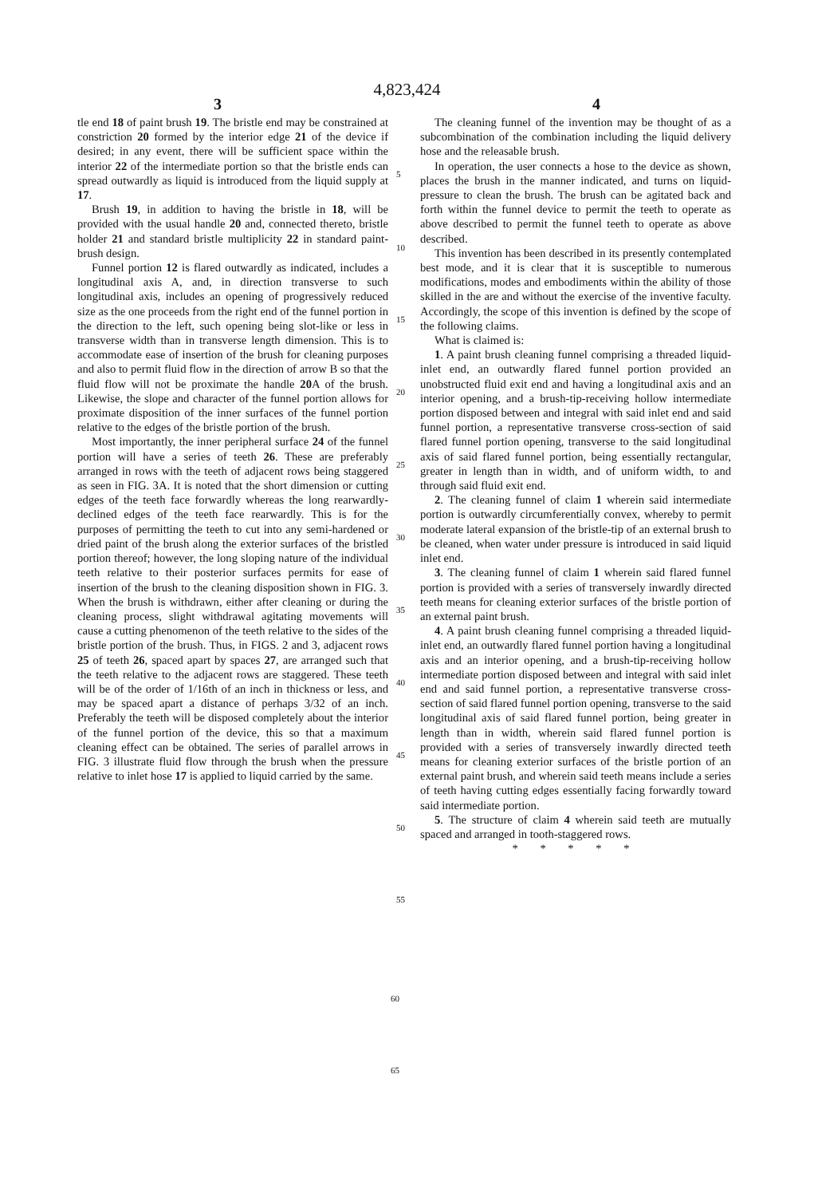4,823,424
3 4
tle end 18 of paint brush 19. The bristle end may be constrained at constriction 20 formed by the interior edge 21 of the device if desired; in any event, there will be sufficient space within the interior 22 of the intermediate portion so that the bristle ends can spread outwardly as liquid is introduced from the liquid supply at 17.
Brush 19, in addition to having the bristle in 18, will be provided with the usual handle 20 and, connected thereto, bristle holder 21 and standard bristle multiplicity 22 in standard paint-brush design.
Funnel portion 12 is flared outwardly as indicated, includes a longitudinal axis A, and, in direction transverse to such longitudinal axis, includes an opening of progressively reduced size as the one proceeds from the right end of the funnel portion in the direction to the left, such opening being slot-like or less in transverse width than in transverse length dimension. This is to accommodate ease of insertion of the brush for cleaning purposes and also to permit fluid flow in the direction of arrow B so that the fluid flow will not be proximate the handle 20 A of the brush. Likewise, the slope and character of the funnel portion allows for proximate disposition of the inner surfaces of the funnel portion relative to the edges of the bristle portion of the brush.
Most importantly, the inner peripheral surface 24 of the funnel portion will have a series of teeth 26. These are preferably arranged in rows with the teeth of adjacent rows being staggered as seen in FIG. 3A. It is noted that the short dimension or cutting edges of the teeth face forwardly whereas the long rearwardly-declined edges of the teeth face rearwardly. This is for the purposes of permitting the teeth to cut into any semi-hardened or dried paint of the brush along the exterior surfaces of the bristled portion thereof; however, the long sloping nature of the individual teeth relative to their posterior surfaces permits for ease of insertion of the brush to the cleaning disposition shown in FIG. 3. When the brush is withdrawn, either after cleaning or during the cleaning process, slight withdrawal agitating movements will cause a cutting phenomenon of the teeth relative to the sides of the bristle portion of the brush. Thus, in FIGS. 2 and 3, adjacent rows 25 of teeth 26, spaced apart by spaces 27, are arranged such that the teeth relative to the adjacent rows are staggered. These teeth will be of the order of 1/16th of an inch in thickness or less, and may be spaced apart a distance of perhaps 3/32 of an inch. Preferably the teeth will be disposed completely about the interior of the funnel portion of the device, this so that a maximum cleaning effect can be obtained. The series of parallel arrows in FIG. 3 illustrate fluid flow through the brush when the pressure relative to inlet hose 17 is applied to liquid carried by the same.
5
10
15
20
25
30
35
40
45
50
55
The cleaning funnel of the invention may be thought of as a subcombination of the combination including the liquid delivery hose and the releasable brush.
In operation, the user connects a hose to the device as shown, places the brush in the manner indicated, and turns on liquid-pressure to clean the brush. The brush can be agitated back and forth within the funnel device to permit the teeth to operate as above described to permit the funnel teeth to operate as above described.
This invention has been described in its presently contemplated best mode, and it is clear that it is susceptible to numerous modifications, modes and embodiments within the ability of those skilled in the are and without the exercise of the inventive faculty. Accordingly, the scope of this invention is defined by the scope of the following claims.
What is claimed is:
1. A paint brush cleaning funnel comprising a threaded liquid-inlet end, an outwardly flared funnel portion provided an unobstructed fluid exit end and having a longitudinal axis and an interior opening, and a brush-tip-receiving hollow intermediate portion disposed between and integral with said inlet end and said funnel portion, a representative transverse cross-section of said flared funnel portion opening, transverse to the said longitudinal axis of said flared funnel portion, being essentially rectangular, greater in length than in width, and of uniform width, to and through said fluid exit end.
2. The cleaning funnel of claim 1 wherein said intermediate portion is outwardly circumferentially convex, whereby to permit moderate lateral expansion of the bristle-tip of an external brush to be cleaned, when water under pressure is introduced in said liquid inlet end.
3. The cleaning funnel of claim 1 wherein said flared funnel portion is provided with a series of transversely inwardly directed teeth means for cleaning exterior surfaces of the bristle portion of an external paint brush.
4. A paint brush cleaning funnel comprising a threaded liquid-inlet end, an outwardly flared funnel portion having a longitudinal axis and an interior opening, and a brush-tip-receiving hollow intermediate portion disposed between and integral with said inlet end and said funnel portion, a representative transverse cross-section of said flared funnel portion opening, transverse to the said longitudinal axis of said flared funnel portion, being greater in length than in width, wherein said flared funnel portion is provided with a series of transversely inwardly directed teeth means for cleaning exterior surfaces of the bristle portion of an external paint brush, and wherein said teeth means include a series of teeth having cutting edges essentially facing forwardly toward said intermediate portion.
5. The structure of claim 4 wherein said teeth are mutually spaced and arranged in tooth-staggered rows.
* * * * *
60
65